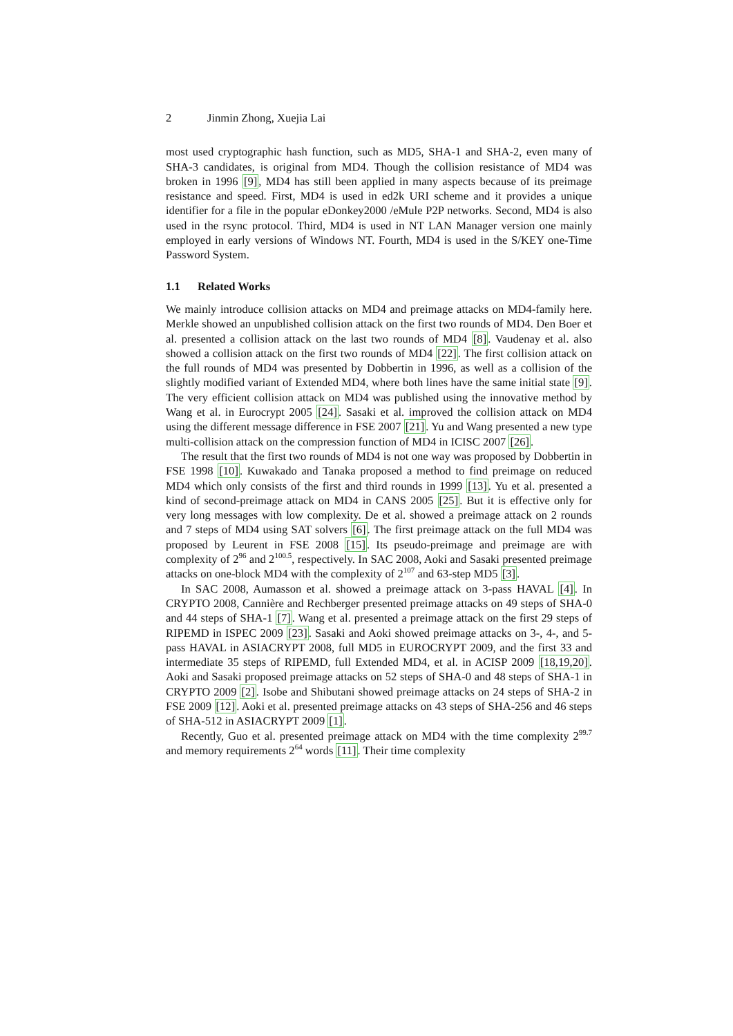2 Jinmin Zhong, Xuejia Lai
most used cryptographic hash function, such as MD5, SHA-1 and SHA-2, even many of SHA-3 candidates, is original from MD4. Though the collision resistance of MD4 was broken in 1996 [9], MD4 has still been applied in many aspects because of its preimage resistance and speed. First, MD4 is used in ed2k URI scheme and it provides a unique identifier for a file in the popular eDonkey2000 /eMule P2P networks. Second, MD4 is also used in the rsync protocol. Third, MD4 is used in NT LAN Manager version one mainly employed in early versions of Windows NT. Fourth, MD4 is used in the S/KEY one-Time Password System.
1.1 Related Works
We mainly introduce collision attacks on MD4 and preimage attacks on MD4-family here. Merkle showed an unpublished collision attack on the first two rounds of MD4. Den Boer et al. presented a collision attack on the last two rounds of MD4 [8]. Vaudenay et al. also showed a collision attack on the first two rounds of MD4 [22]. The first collision attack on the full rounds of MD4 was presented by Dobbertin in 1996, as well as a collision of the slightly modified variant of Extended MD4, where both lines have the same initial state [9]. The very efficient collision attack on MD4 was published using the innovative method by Wang et al. in Eurocrypt 2005 [24]. Sasaki et al. improved the collision attack on MD4 using the different message difference in FSE 2007 [21]. Yu and Wang presented a new type multi-collision attack on the compression function of MD4 in ICISC 2007 [26].
The result that the first two rounds of MD4 is not one way was proposed by Dobbertin in FSE 1998 [10]. Kuwakado and Tanaka proposed a method to find preimage on reduced MD4 which only consists of the first and third rounds in 1999 [13]. Yu et al. presented a kind of second-preimage attack on MD4 in CANS 2005 [25]. But it is effective only for very long messages with low complexity. De et al. showed a preimage attack on 2 rounds and 7 steps of MD4 using SAT solvers [6]. The first preimage attack on the full MD4 was proposed by Leurent in FSE 2008 [15]. Its pseudo-preimage and preimage are with complexity of 2<sup>96</sup> and 2<sup>100.5</sup>, respectively. In SAC 2008, Aoki and Sasaki presented preimage attacks on one-block MD4 with the complexity of 2<sup>107</sup> and 63-step MD5 [3].
In SAC 2008, Aumasson et al. showed a preimage attack on 3-pass HAVAL [4]. In CRYPTO 2008, Cannière and Rechberger presented preimage attacks on 49 steps of SHA-0 and 44 steps of SHA-1 [7]. Wang et al. presented a preimage attack on the first 29 steps of RIPEMD in ISPEC 2009 [23]. Sasaki and Aoki showed preimage attacks on 3-, 4-, and 5-pass HAVAL in ASIACRYPT 2008, full MD5 in EUROCRYPT 2009, and the first 33 and intermediate 35 steps of RIPEMD, full Extended MD4, et al. in ACISP 2009 [18,19,20]. Aoki and Sasaki proposed preimage attacks on 52 steps of SHA-0 and 48 steps of SHA-1 in CRYPTO 2009 [2]. Isobe and Shibutani showed preimage attacks on 24 steps of SHA-2 in FSE 2009 [12]. Aoki et al. presented preimage attacks on 43 steps of SHA-256 and 46 steps of SHA-512 in ASIACRYPT 2009 [1].
Recently, Guo et al. presented preimage attack on MD4 with the time complexity 2<sup>99.7</sup> and memory requirements 2<sup>64</sup> words [11]. Their time complexity